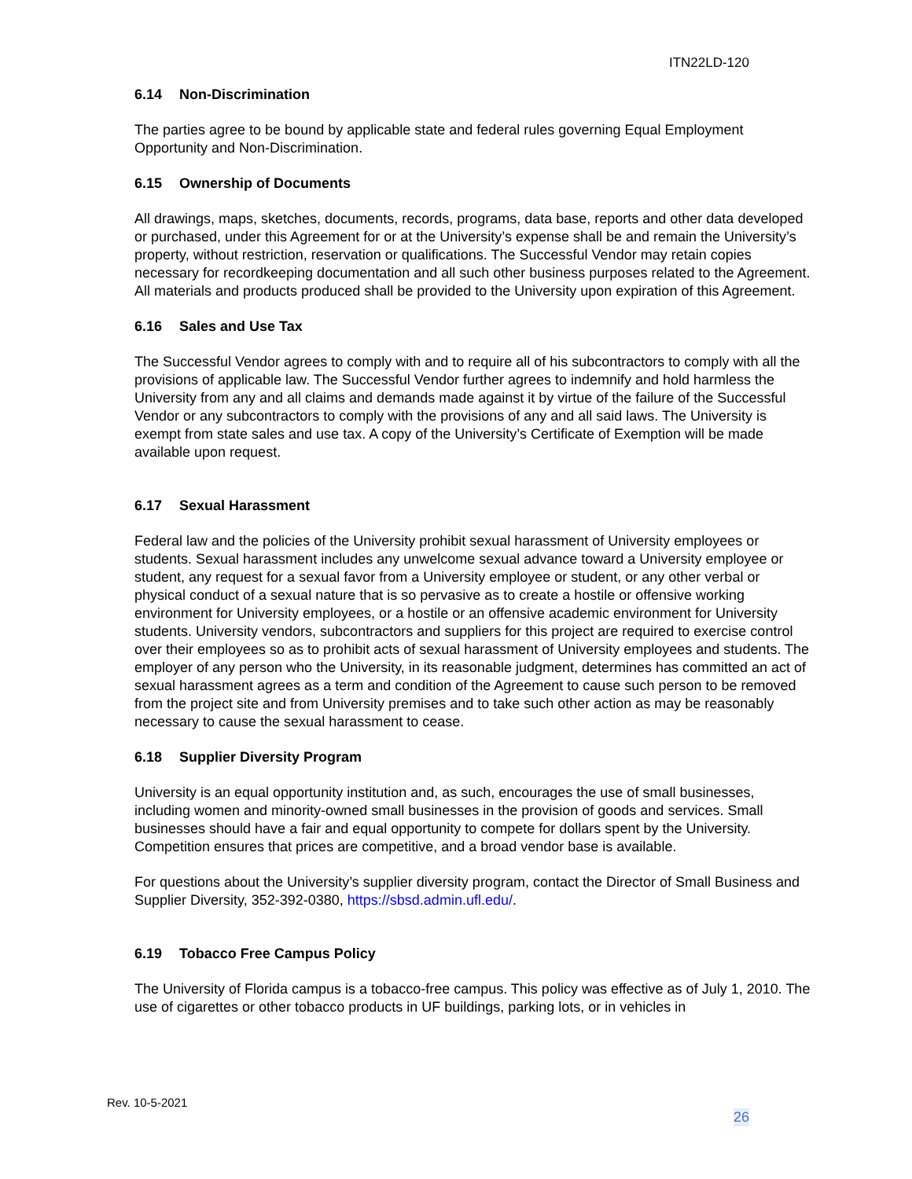ITN22LD-120
6.14 Non-Discrimination
The parties agree to be bound by applicable state and federal rules governing Equal Employment Opportunity and Non-Discrimination.
6.15 Ownership of Documents
All drawings, maps, sketches, documents, records, programs, data base, reports and other data developed or purchased, under this Agreement for or at the University’s expense shall be and remain the University’s property, without restriction, reservation or qualifications. The Successful Vendor may retain copies necessary for recordkeeping documentation and all such other business purposes related to the Agreement. All materials and products produced shall be provided to the University upon expiration of this Agreement.
6.16 Sales and Use Tax
The Successful Vendor agrees to comply with and to require all of his subcontractors to comply with all the provisions of applicable law. The Successful Vendor further agrees to indemnify and hold harmless the University from any and all claims and demands made against it by virtue of the failure of the Successful Vendor or any subcontractors to comply with the provisions of any and all said laws. The University is exempt from state sales and use tax. A copy of the University’s Certificate of Exemption will be made available upon request.
6.17 Sexual Harassment
Federal law and the policies of the University prohibit sexual harassment of University employees or students. Sexual harassment includes any unwelcome sexual advance toward a University employee or student, any request for a sexual favor from a University employee or student, or any other verbal or physical conduct of a sexual nature that is so pervasive as to create a hostile or offensive working environment for University employees, or a hostile or an offensive academic environment for University students. University vendors, subcontractors and suppliers for this project are required to exercise control over their employees so as to prohibit acts of sexual harassment of University employees and students. The employer of any person who the University, in its reasonable judgment, determines has committed an act of sexual harassment agrees as a term and condition of the Agreement to cause such person to be removed from the project site and from University premises and to take such other action as may be reasonably necessary to cause the sexual harassment to cease.
6.18 Supplier Diversity Program
University is an equal opportunity institution and, as such, encourages the use of small businesses, including women and minority-owned small businesses in the provision of goods and services. Small businesses should have a fair and equal opportunity to compete for dollars spent by the University. Competition ensures that prices are competitive, and a broad vendor base is available.
For questions about the University’s supplier diversity program, contact the Director of Small Business and Supplier Diversity, 352-392-0380, https://sbsd.admin.ufl.edu/.
6.19 Tobacco Free Campus Policy
The University of Florida campus is a tobacco-free campus. This policy was effective as of July 1, 2010. The use of cigarettes or other tobacco products in UF buildings, parking lots, or in vehicles in
Rev. 10-5-2021
26